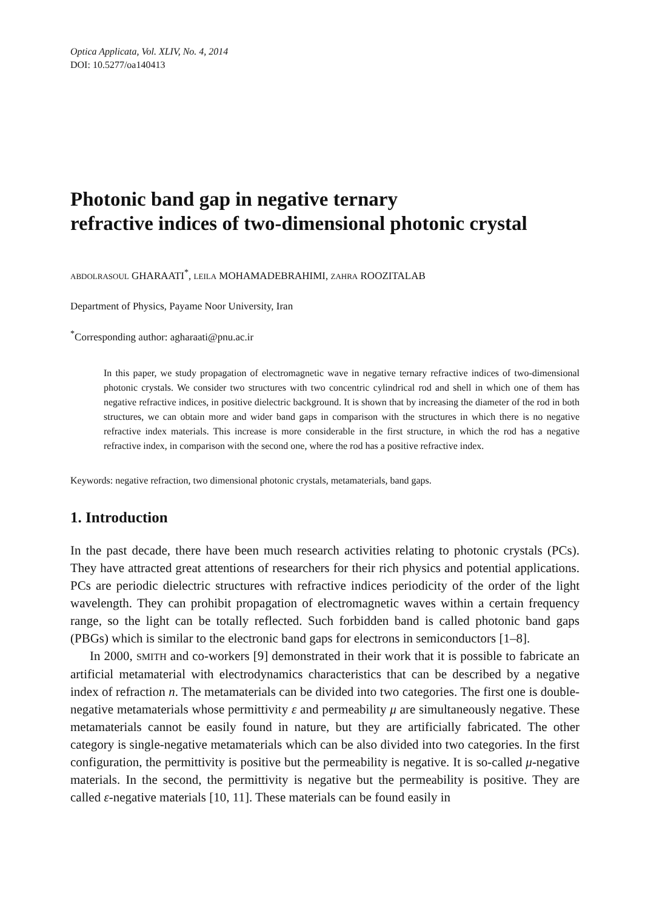Optica Applicata, Vol. XLIV, No. 4, 2014
DOI: 10.5277/oa140413
Photonic band gap in negative ternary
refractive indices of two-dimensional photonic crystal
ABDOLRASOUL GHARAATI<sup>*</sup>, LEILA MOHAMADEBRAHIMI, ZAHRA ROOZITALAB
Department of Physics, Payame Noor University, Iran
<sup>*</sup> Corresponding author: agharaati@pnu.ac.ir
In this paper, we study propagation of electromagnetic wave in negative ternary refractive indices of two-dimensional photonic crystals. We consider two structures with two concentric cylindrical rod and shell in which one of them has negative refractive indices, in positive dielectric background. It is shown that by increasing the diameter of the rod in both structures, we can obtain more and wider band gaps in comparison with the structures in which there is no negative refractive index materials. This increase is more considerable in the first structure, in which the rod has a negative refractive index, in comparison with the second one, where the rod has a positive refractive index.
Keywords: negative refraction, two dimensional photonic crystals, metamaterials, band gaps.
1. Introduction
In the past decade, there have been much research activities relating to photonic crystals (PCs). They have attracted great attentions of researchers for their rich physics and potential applications. PCs are periodic dielectric structures with refractive indices periodicity of the order of the light wavelength. They can prohibit propagation of electromagnetic waves within a certain frequency range, so the light can be totally reflected. Such forbidden band is called photonic band gaps (PBGs) which is similar to the electronic band gaps for electrons in semiconductors [1–8].
In 2000, SMITH and co-workers [9] demonstrated in their work that it is possible to fabricate an artificial metamaterial with electrodynamics characteristics that can be described by a negative index of refraction n. The metamaterials can be divided into two categories. The first one is double-negative metamaterials whose permittivity ε and permeability μ are simultaneously negative. These metamaterials cannot be easily found in nature, but they are artificially fabricated. The other category is single-negative metamaterials which can be also divided into two categories. In the first configuration, the permittivity is positive but the permeability is negative. It is so-called μ-negative materials. In the second, the permittivity is negative but the permeability is positive. They are called ε-negative materials [10, 11]. These materials can be found easily in